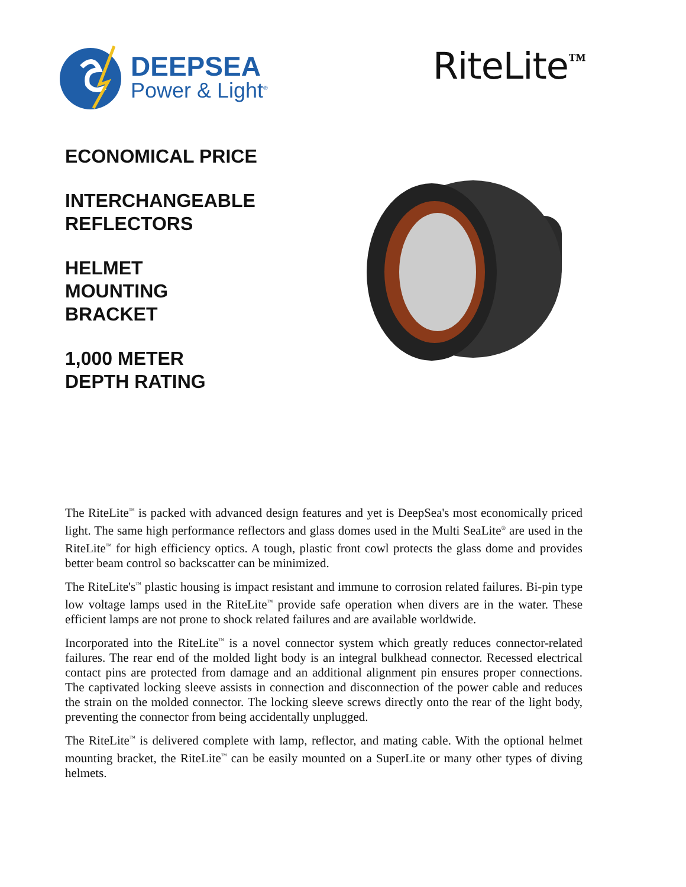DEEPSEA
Power & Light<sup>®</sup>
RiteLite<sup>™</sup>
ECONOMICAL PRICE
INTERCHANGEABLE REFLECTORS
HELMET
MOUNTING
BRACKET
1,000 METER
DEPTH RATING
The RiteLite<sup>™</sup> is packed with advanced design features and yet is DeepSea's most economically priced light. The same high performance reflectors and glass domes used in the Multi SeaLite<sup>®</sup> are used in the RiteLite<sup>™</sup> for high efficiency optics. A tough, plastic front cowl protects the glass dome and provides better beam control so backscatter can be minimized.
The RiteLite's<sup>™</sup> plastic housing is impact resistant and immune to corrosion related failures. Bi-pin type low voltage lamps used in the RiteLite<sup>™</sup> provide safe operation when divers are in the water. These efficient lamps are not prone to shock related failures and are available worldwide.
Incorporated into the RiteLite<sup>™</sup> is a novel connector system which greatly reduces connector-related failures. The rear end of the molded light body is an integral bulkhead connector. Recessed electrical contact pins are protected from damage and an additional alignment pin ensures proper connections. The captivated locking sleeve assists in connection and disconnection of the power cable and reduces the strain on the molded connector. The locking sleeve screws directly onto the rear of the light body, preventing the connector from being accidentally unplugged.
The RiteLite<sup>™</sup> is delivered complete with lamp, reflector, and mating cable. With the optional helmet mounting bracket, the RiteLite<sup>™</sup> can be easily mounted on a SuperLite or many other types of diving helmets.